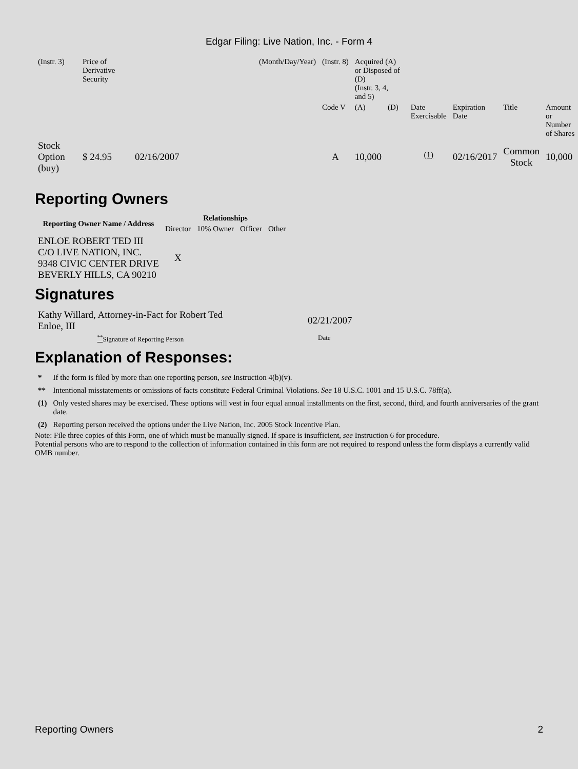Edgar Filing: Live Nation, Inc. - Form 4
| (Instr. 3) | Price of Derivative Security | | (Month/Day/Year) | (Instr. 8) | Acquired (A) or Disposed of (D) (Instr. 3, 4, and 5) | | | | | | |
| | | | | Code V | (A) | (D) | | Date Exercisable | Expiration Date | Title | Amount or Number of Shares |
| Stock Option (buy) | $ 24.95 | 02/16/2007 | | A | 10,000 | | | <sup>(1)</sup> | 02/16/2017 | Common Stock | 10,000 |
Reporting Owners
| Reporting Owner Name / Address | Relationships | | | |
| --- | --- | --- | --- | --- |
| | Director | 10% Owner | Officer | Other |
| ENLOE ROBERT TED III C/O LIVE NATION, INC. 9348 CIVIC CENTER DRIVE BEVERLY HILLS, CA 90210 | X | | | |
Signatures
| Kathy Willard, Attorney-in-Fact for Robert Ted Enloe, III | 02/21/2007 |
| <sup>**</sup> Signature of Reporting Person | Date |
Explanation of Responses:
| * | If the form is filed by more than one reporting person, see Instruction 4(b)(v). |
| ** | Intentional misstatements or omissions of facts constitute Federal Criminal Violations. See 18 U.S.C. 1001 and 15 U.S.C. 78ff(a). |
| (1) | Only vested shares may be exercised. These options will vest in four equal annual installments on the first, second, third, and fourth anniversaries of the grant date. |
| (2) | Reporting person received the options under the Live Nation, Inc. 2005 Stock Incentive Plan. |
Note: File three copies of this Form, one of which must be manually signed. If space is insufficient, see Instruction 6 for procedure.
Potential persons who are to respond to the collection of information contained in this form are not required to respond unless the form displays a currently valid OMB number.
Reporting Owners 2